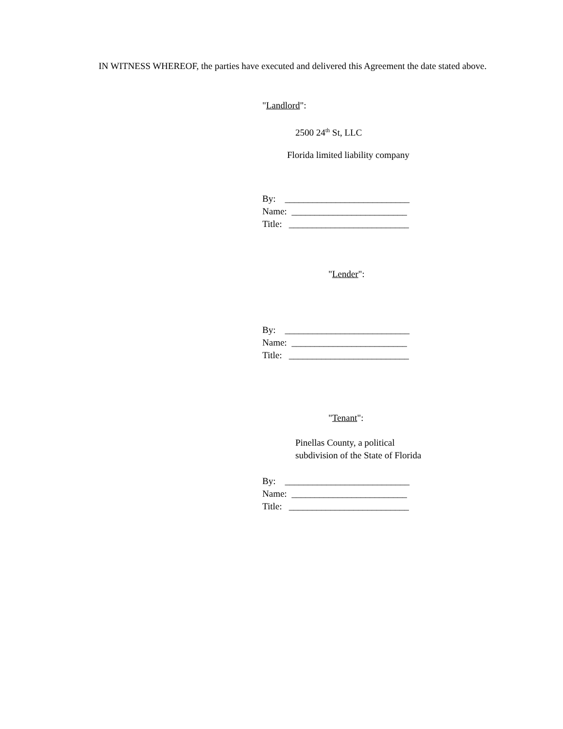IN WITNESS WHEREOF, the parties have executed and delivered this Agreement the date stated above.
"Landlord":
2500 24<sup>th</sup> St, LLC
Florida limited liability company
By: ___________________________ Name: _________________________ Title: __________________________
"Lender":
By: ___________________________ Name: _________________________ Title: __________________________
"Tenant":
Pinellas County, a political subdivision of the State of Florida
By: ___________________________ Name: _________________________ Title: __________________________